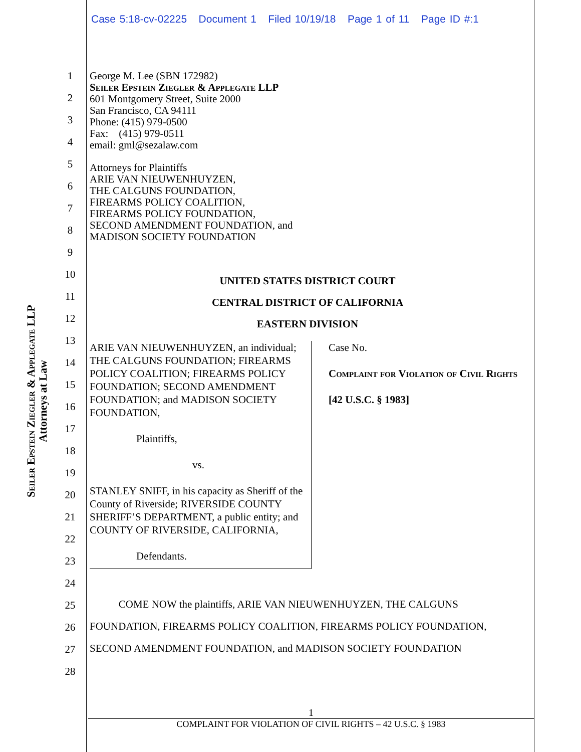Case 5:18-cv-02225 Document 1 Filed 10/19/18 Page 1 of 11 Page ID #:1
Seiler Epstein Ziegler & Applegate LLP
Attorneys at Law
1
2
3
4
5
6
7
8
9
10
11
12
13
14
15
16
17
18
19
20
21
22
23
24
25
26
27
28
George M. Lee (SBN 172982)
Seiler Epstein Ziegler & Applegate LLP
601 Montgomery Street, Suite 2000
San Francisco, CA 94111
Phone: (415) 979-0500
Fax: (415) 979-0511
email: gml@sezalaw.com
Attorneys for Plaintiffs
ARIE VAN NIEUWENHUYZEN,
THE CALGUNS FOUNDATION,
FIREARMS POLICY COALITION,
FIREARMS POLICY FOUNDATION,
SECOND AMENDMENT FOUNDATION, and
MADISON SOCIETY FOUNDATION
UNITED STATES DISTRICT COURT
CENTRAL DISTRICT OF CALIFORNIA
EASTERN DIVISION
ARIE VAN NIEUWENHUYZEN, an individual; THE CALGUNS FOUNDATION; FIREARMS POLICY COALITION; FIREARMS POLICY FOUNDATION; SECOND AMENDMENT FOUNDATION; and MADISON SOCIETY FOUNDATION,
Plaintiffs,
vs.
STANLEY SNIFF, in his capacity as Sheriff of the County of Riverside; RIVERSIDE COUNTY SHERIFF’S DEPARTMENT, a public entity; and COUNTY OF RIVERSIDE, CALIFORNIA,
Defendants.
Case No.
Complaint for Violation of Civil Rights
[42 U.S.C. § 1983]
COME NOW the plaintiffs, ARIE VAN NIEUWENHUYZEN, THE CALGUNS FOUNDATION, FIREARMS POLICY COALITION, FIREARMS POLICY FOUNDATION, SECOND AMENDMENT FOUNDATION, and MADISON SOCIETY FOUNDATION
1
COMPLAINT FOR VIOLATION OF CIVIL RIGHTS – 42 U.S.C. § 1983